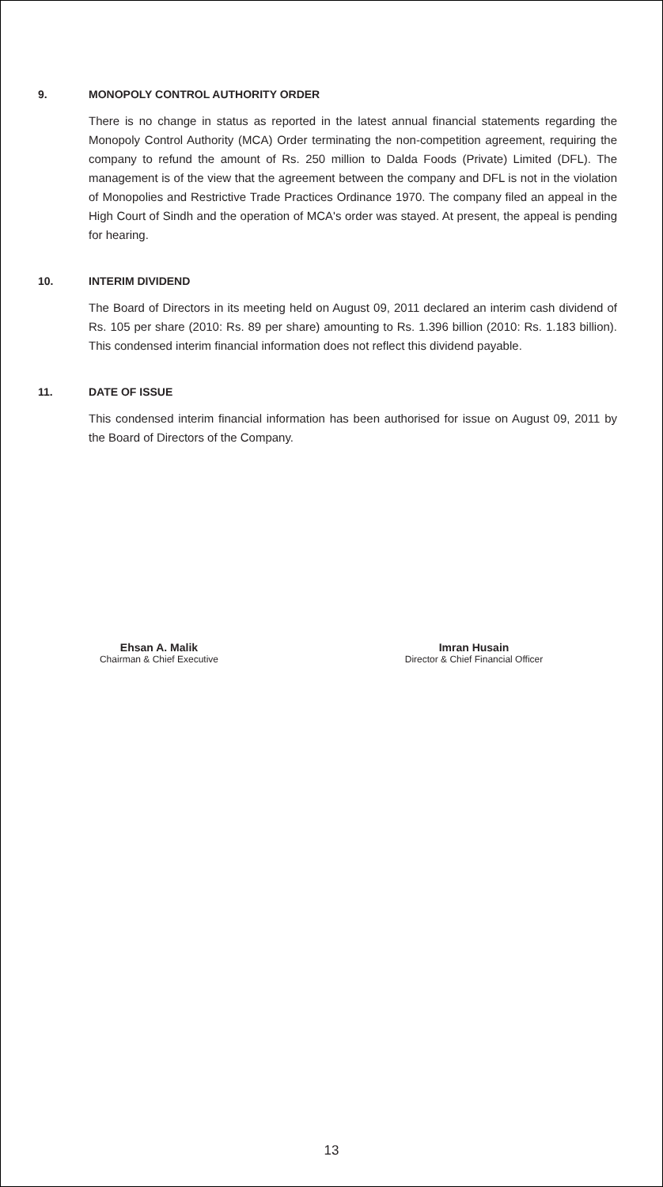9. MONOPOLY CONTROL AUTHORITY ORDER
There is no change in status as reported in the latest annual financial statements regarding the Monopoly Control Authority (MCA) Order terminating the non-competition agreement, requiring the company to refund the amount of Rs. 250 million to Dalda Foods (Private) Limited (DFL). The management is of the view that the agreement between the company and DFL is not in the violation of Monopolies and Restrictive Trade Practices Ordinance 1970. The company filed an appeal in the High Court of Sindh and the operation of MCA's order was stayed. At present, the appeal is pending for hearing.
10. INTERIM DIVIDEND
The Board of Directors in its meeting held on August 09, 2011 declared an interim cash dividend of Rs. 105 per share (2010: Rs. 89 per share) amounting to Rs. 1.396 billion (2010: Rs. 1.183 billion). This condensed interim financial information does not reflect this dividend payable.
11. DATE OF ISSUE
This condensed interim financial information has been authorised for issue on August 09, 2011 by the Board of Directors of the Company.
Ehsan A. Malik
Chairman & Chief Executive
Imran Husain
Director & Chief Financial Officer
13